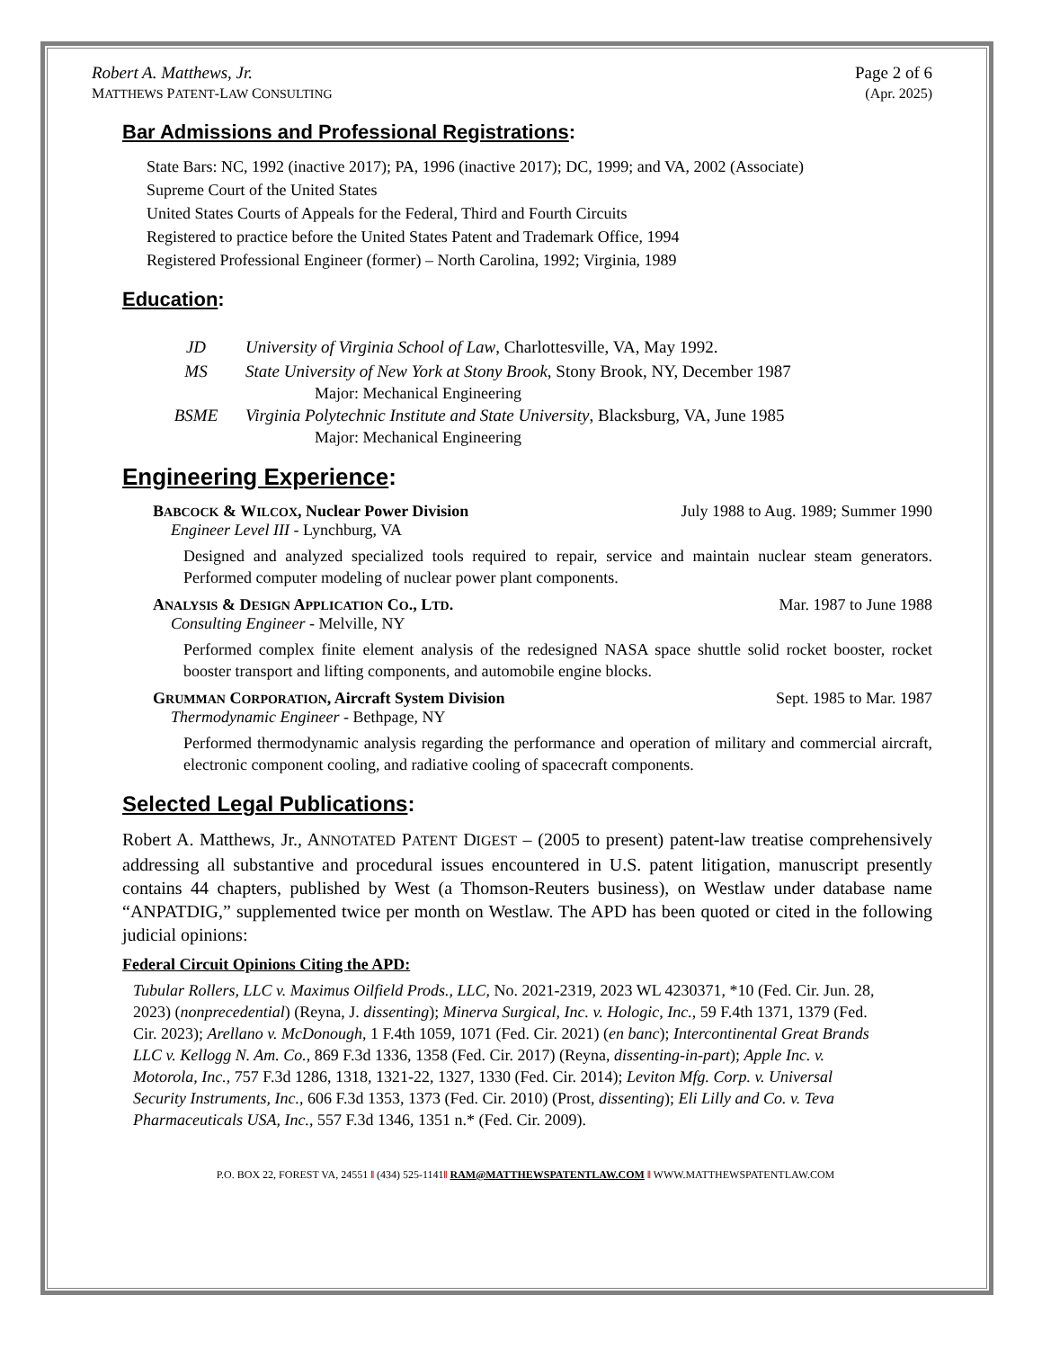Robert A. Matthews, Jr.
MATTHEWS PATENT-LAW CONSULTING
Page 2 of 6
(Apr. 2025)
Bar Admissions and Professional Registrations:
State Bars: NC, 1992 (inactive 2017); PA, 1996 (inactive 2017); DC, 1999; and VA, 2002 (Associate)
Supreme Court of the United States
United States Courts of Appeals for the Federal, Third and Fourth Circuits
Registered to practice before the United States Patent and Trademark Office, 1994
Registered Professional Engineer (former) – North Carolina, 1992; Virginia, 1989
Education:
JD University of Virginia School of Law, Charlottesville, VA, May 1992.
MS State University of New York at Stony Brook, Stony Brook, NY, December 1987
Major: Mechanical Engineering
BSME Virginia Polytechnic Institute and State University, Blacksburg, VA, June 1985
Major: Mechanical Engineering
Engineering Experience:
BABCOCK & WILCOX, Nuclear Power Division
July 1988 to Aug. 1989; Summer 1990
Engineer Level III - Lynchburg, VA
Designed and analyzed specialized tools required to repair, service and maintain nuclear steam generators. Performed computer modeling of nuclear power plant components.
ANALYSIS & DESIGN APPLICATION CO., LTD.
Mar. 1987 to June 1988
Consulting Engineer - Melville, NY
Performed complex finite element analysis of the redesigned NASA space shuttle solid rocket booster, rocket booster transport and lifting components, and automobile engine blocks.
GRUMMAN CORPORATION, Aircraft System Division
Sept. 1985 to Mar. 1987
Thermodynamic Engineer - Bethpage, NY
Performed thermodynamic analysis regarding the performance and operation of military and commercial aircraft, electronic component cooling, and radiative cooling of spacecraft components.
Selected Legal Publications:
Robert A. Matthews, Jr., ANNOTATED PATENT DIGEST – (2005 to present) patent-law treatise comprehensively addressing all substantive and procedural issues encountered in U.S. patent litigation, manuscript presently contains 44 chapters, published by West (a Thomson-Reuters business), on Westlaw under database name “ANPATDIG,” supplemented twice per month on Westlaw. The APD has been quoted or cited in the following judicial opinions:
Federal Circuit Opinions Citing the APD:
Tubular Rollers, LLC v. Maximus Oilfield Prods., LLC, No. 2021-2319, 2023 WL 4230371, *10 (Fed. Cir. Jun. 28, 2023) (nonprecedential) (Reyna, J. dissenting); Minerva Surgical, Inc. v. Hologic, Inc., 59 F.4th 1371, 1379 (Fed. Cir. 2023); Arellano v. McDonough, 1 F.4th 1059, 1071 (Fed. Cir. 2021) (en banc); Intercontinental Great Brands LLC v. Kellogg N. Am. Co., 869 F.3d 1336, 1358 (Fed. Cir. 2017) (Reyna, dissenting-in-part); Apple Inc. v. Motorola, Inc., 757 F.3d 1286, 1318, 1321-22, 1327, 1330 (Fed. Cir. 2014); Leviton Mfg. Corp. v. Universal Security Instruments, Inc., 606 F.3d 1353, 1373 (Fed. Cir. 2010) (Prost, dissenting); Eli Lilly and Co. v. Teva Pharmaceuticals USA, Inc., 557 F.3d 1346, 1351 n.* (Fed. Cir. 2009).
P.O. BOX 22, FOREST VA, 24551 ‖ (434) 525-1141‖ RAM@MATTHEWSPATENTLAW.COM ‖ WWW.MATTHEWSPATENTLAW.COM